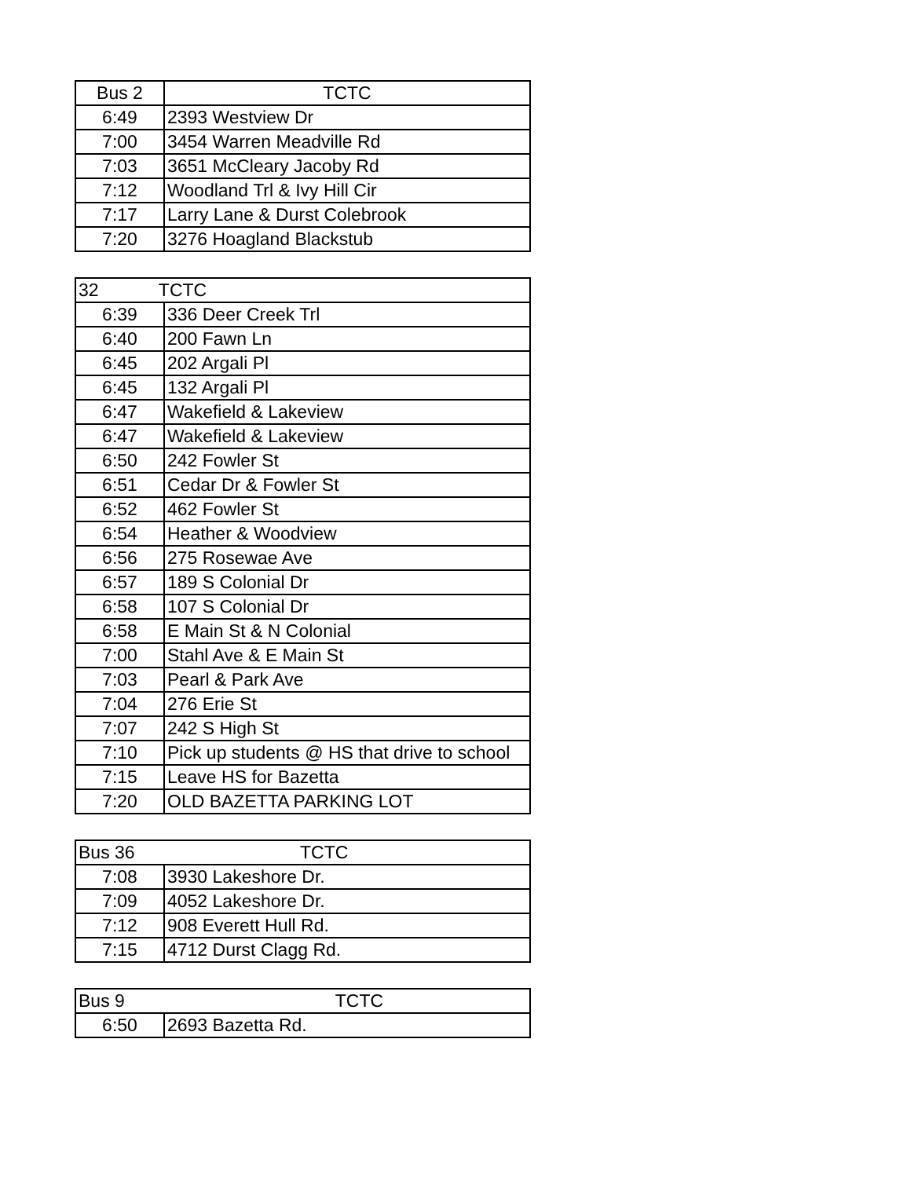| Bus 2 | TCTC |
| --- | --- |
| 6:49 | 2393 Westview Dr |
| 7:00 | 3454 Warren Meadville Rd |
| 7:03 | 3651 McCleary Jacoby Rd |
| 7:12 | Woodland Trl & Ivy Hill Cir |
| 7:17 | Larry Lane & Durst Colebrook |
| 7:20 | 3276 Hoagland Blackstub |
| 32 TCTC | |
| --- | --- |
| 6:39 | 336 Deer Creek Trl |
| 6:40 | 200 Fawn Ln |
| 6:45 | 202 Argali Pl |
| 6:45 | 132 Argali Pl |
| 6:47 | Wakefield & Lakeview |
| 6:47 | Wakefield & Lakeview |
| 6:50 | 242 Fowler St |
| 6:51 | Cedar Dr & Fowler St |
| 6:52 | 462 Fowler St |
| 6:54 | Heather & Woodview |
| 6:56 | 275 Rosewae Ave |
| 6:57 | 189 S Colonial Dr |
| 6:58 | 107 S Colonial Dr |
| 6:58 | E Main St & N Colonial |
| 7:00 | Stahl Ave & E Main St |
| 7:03 | Pearl & Park Ave |
| 7:04 | 276 Erie St |
| 7:07 | 242 S High St |
| 7:10 | Pick up students @ HS that drive to school |
| 7:15 | Leave HS for Bazetta |
| 7:20 | OLD BAZETTA PARKING LOT |
| Bus 36 TCTC | |
| --- | --- |
| 7:08 | 3930 Lakeshore Dr. |
| 7:09 | 4052 Lakeshore Dr. |
| 7:12 | 908 Everett Hull Rd. |
| 7:15 | 4712 Durst Clagg Rd. |
| Bus 9 TCTC | |
| --- | --- |
| 6:50 | 2693 Bazetta Rd. |